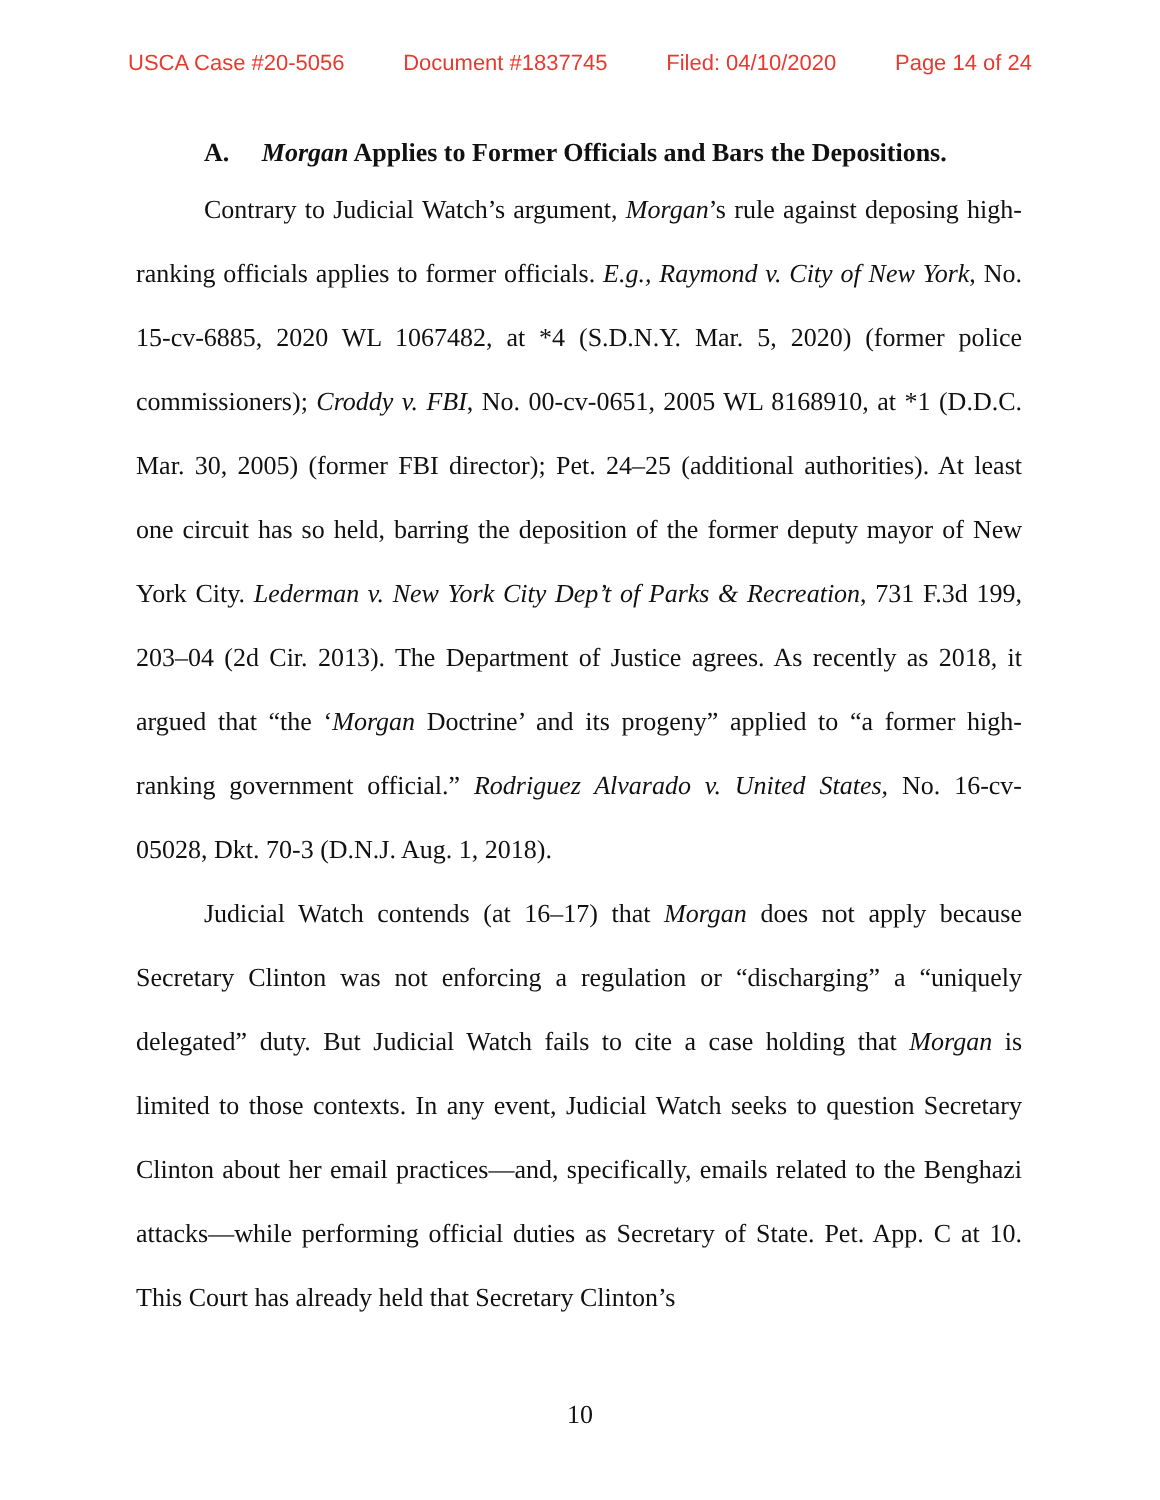USCA Case #20-5056 Document #1837745 Filed: 04/10/2020 Page 14 of 24
A. Morgan Applies to Former Officials and Bars the Depositions.
Contrary to Judicial Watch’s argument, Morgan’s rule against deposing high-ranking officials applies to former officials. E.g., Raymond v. City of New York, No. 15-cv-6885, 2020 WL 1067482, at *4 (S.D.N.Y. Mar. 5, 2020) (former police commissioners); Croddy v. FBI, No. 00-cv-0651, 2005 WL 8168910, at *1 (D.D.C. Mar. 30, 2005) (former FBI director); Pet. 24–25 (additional authorities). At least one circuit has so held, barring the deposition of the former deputy mayor of New York City. Lederman v. New York City Dep’t of Parks & Recreation, 731 F.3d 199, 203–04 (2d Cir. 2013). The Department of Justice agrees. As recently as 2018, it argued that “the ‘Morgan Doctrine’ and its progeny” applied to “a former high-ranking government official.” Rodriguez Alvarado v. United States, No. 16-cv-05028, Dkt. 70-3 (D.N.J. Aug. 1, 2018).
Judicial Watch contends (at 16–17) that Morgan does not apply because Secretary Clinton was not enforcing a regulation or “discharging” a “uniquely delegated” duty. But Judicial Watch fails to cite a case holding that Morgan is limited to those contexts. In any event, Judicial Watch seeks to question Secretary Clinton about her email practices—and, specifically, emails related to the Benghazi attacks—while performing official duties as Secretary of State. Pet. App. C at 10. This Court has already held that Secretary Clinton’s
10